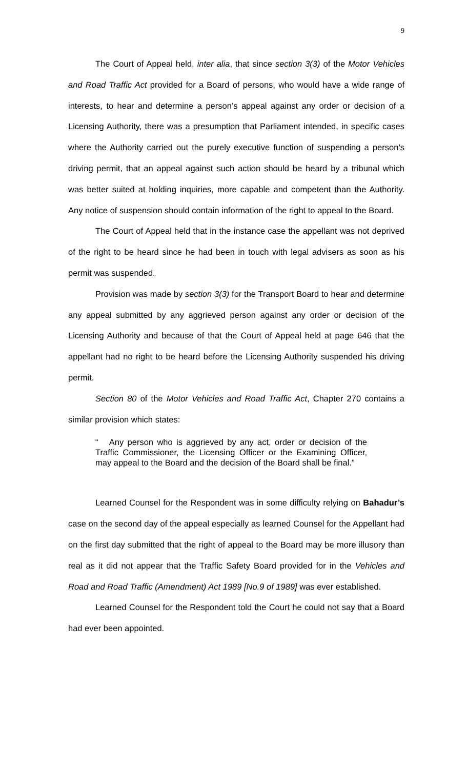9
The Court of Appeal held, inter alia, that since section 3(3) of the Motor Vehicles and Road Traffic Act provided for a Board of persons, who would have a wide range of interests, to hear and determine a person’s appeal against any order or decision of a Licensing Authority, there was a presumption that Parliament intended, in specific cases where the Authority carried out the purely executive function of suspending a person’s driving permit, that an appeal against such action should be heard by a tribunal which was better suited at holding inquiries, more capable and competent than the Authority. Any notice of suspension should contain information of the right to appeal to the Board.
The Court of Appeal held that in the instance case the appellant was not deprived of the right to be heard since he had been in touch with legal advisers as soon as his permit was suspended.
Provision was made by section 3(3) for the Transport Board to hear and determine any appeal submitted by any aggrieved person against any order or decision of the Licensing Authority and because of that the Court of Appeal held at page 646 that the appellant had no right to be heard before the Licensing Authority suspended his driving permit.
Section 80 of the Motor Vehicles and Road Traffic Act, Chapter 270 contains a similar provision which states:
“ Any person who is aggrieved by any act, order or decision of the Traffic Commissioner, the Licensing Officer or the Examining Officer, may appeal to the Board and the decision of the Board shall be final.”
Learned Counsel for the Respondent was in some difficulty relying on Bahadur’s case on the second day of the appeal especially as learned Counsel for the Appellant had on the first day submitted that the right of appeal to the Board may be more illusory than real as it did not appear that the Traffic Safety Board provided for in the Vehicles and Road and Road Traffic (Amendment) Act 1989 [No.9 of 1989] was ever established.
Learned Counsel for the Respondent told the Court he could not say that a Board had ever been appointed.